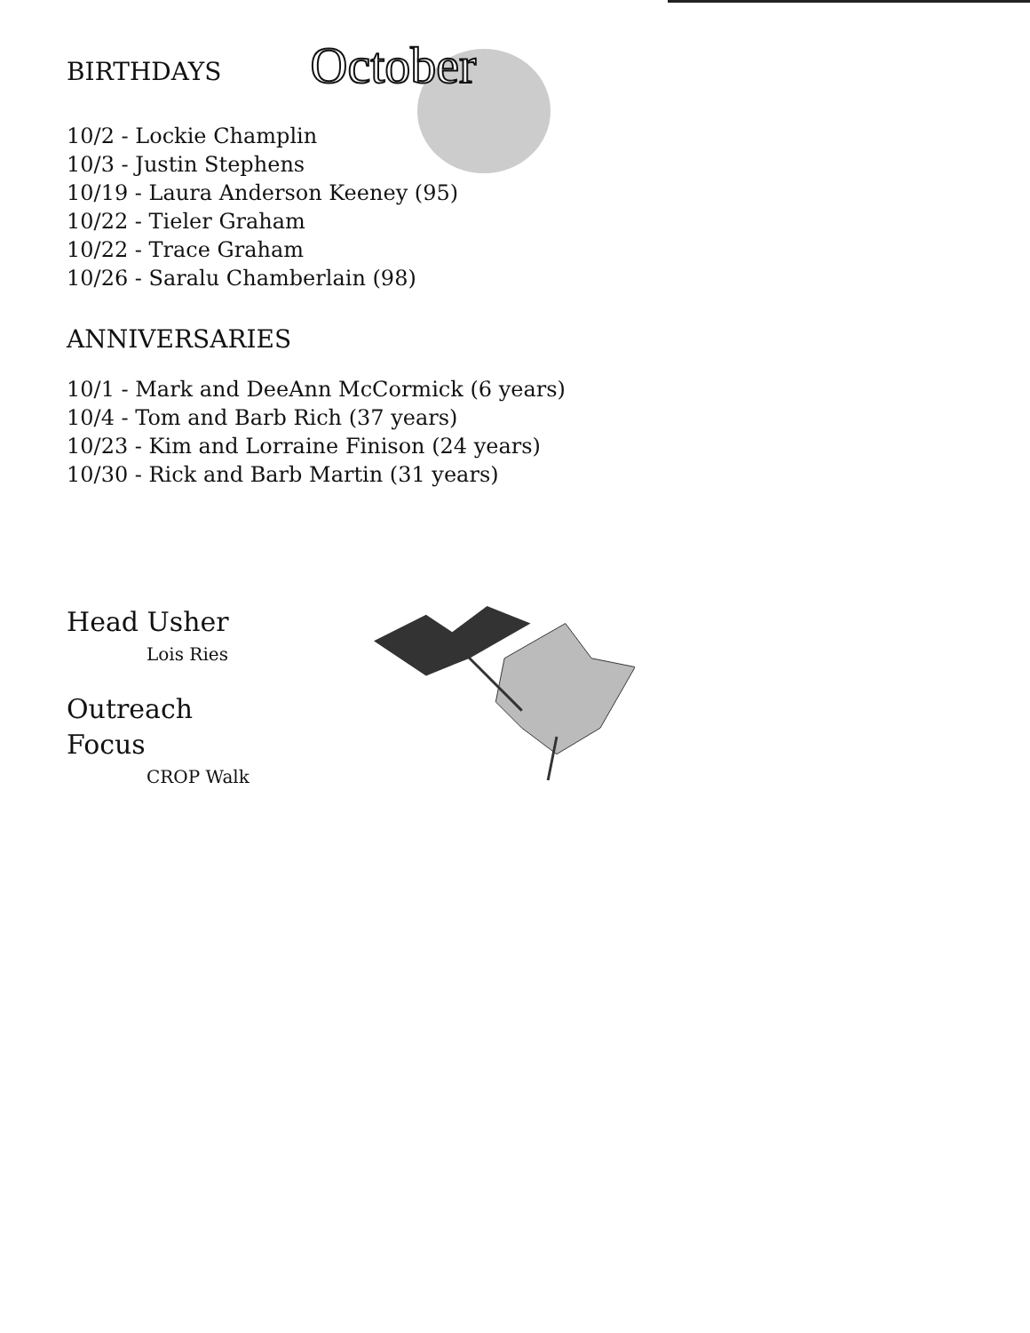BIRTHDAYS
October
10/2 - Lockie Champlin
10/3 - Justin Stephens
10/19 - Laura Anderson Keeney (95)
10/22 - Tieler Graham
10/22 - Trace Graham
10/26 - Saralu Chamberlain (98)
ANNIVERSARIES
10/1 - Mark and DeeAnn McCormick (6 years)
10/4 - Tom and Barb Rich (37 years)
10/23 - Kim and Lorraine Finison (24 years)
10/30 - Rick and Barb Martin (31 years)
Head Usher
Lois Ries
Outreach Focus
CROP Walk